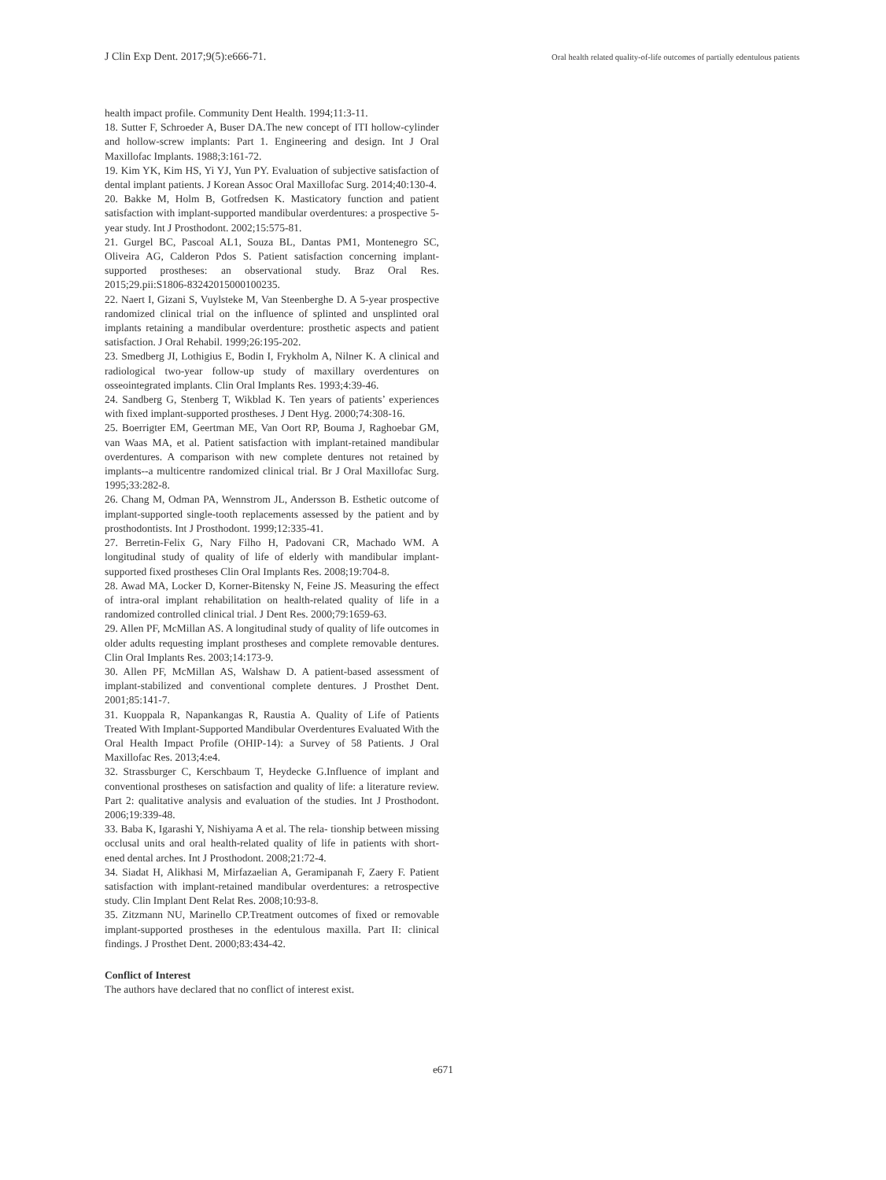J Clin Exp Dent. 2017;9(5):e666-71.
Oral health related quality-of-life outcomes of partially edentulous patients
health impact profile. Community Dent Health. 1994;11:3-11.
18. Sutter F, Schroeder A, Buser DA.The new concept of ITI hollow-cylinder and hollow-screw implants: Part 1. Engineering and design. Int J Oral Maxillofac Implants. 1988;3:161-72.
19. Kim YK, Kim HS, Yi YJ, Yun PY. Evaluation of subjective satisfaction of dental implant patients. J Korean Assoc Oral Maxillofac Surg. 2014;40:130-4.
20. Bakke M, Holm B, Gotfredsen K. Masticatory function and patient satisfaction with implant-supported mandibular overdentures: a prospective 5-year study. Int J Prosthodont. 2002;15:575-81.
21. Gurgel BC, Pascoal AL1, Souza BL, Dantas PM1, Montenegro SC, Oliveira AG, Calderon Pdos S. Patient satisfaction concerning implant-supported prostheses: an observational study. Braz Oral Res. 2015;29.pii:S1806-83242015000100235.
22. Naert I, Gizani S, Vuylsteke M, Van Steenberghe D. A 5-year prospective randomized clinical trial on the influence of splinted and unsplinted oral implants retaining a mandibular overdenture: prosthetic aspects and patient satisfaction. J Oral Rehabil. 1999;26:195-202.
23. Smedberg JI, Lothigius E, Bodin I, Frykholm A, Nilner K. A clinical and radiological two-year follow-up study of maxillary overdentures on osseointegrated implants. Clin Oral Implants Res. 1993;4:39-46.
24. Sandberg G, Stenberg T, Wikblad K. Ten years of patients’ experiences with fixed implant-supported prostheses. J Dent Hyg. 2000;74:308-16.
25. Boerrigter EM, Geertman ME, Van Oort RP, Bouma J, Raghoebar GM, van Waas MA, et al. Patient satisfaction with implant-retained mandibular overdentures. A comparison with new complete dentures not retained by implants--a multicentre randomized clinical trial. Br J Oral Maxillofac Surg. 1995;33:282-8.
26. Chang M, Odman PA, Wennstrom JL, Andersson B. Esthetic outcome of implant-supported single-tooth replacements assessed by the patient and by prosthodontists. Int J Prosthodont. 1999;12:335-41.
27. Berretin-Felix G, Nary Filho H, Padovani CR, Machado WM. A longitudinal study of quality of life of elderly with mandibular implant-supported fixed prostheses Clin Oral Implants Res. 2008;19:704-8.
28. Awad MA, Locker D, Korner-Bitensky N, Feine JS. Measuring the effect of intra-oral implant rehabilitation on health-related quality of life in a randomized controlled clinical trial. J Dent Res. 2000;79:1659-63.
29. Allen PF, McMillan AS. A longitudinal study of quality of life outcomes in older adults requesting implant prostheses and complete removable dentures. Clin Oral Implants Res. 2003;14:173-9.
30. Allen PF, McMillan AS, Walshaw D. A patient-based assessment of implant-stabilized and conventional complete dentures. J Prosthet Dent. 2001;85:141-7.
31. Kuoppala R, Napankangas R, Raustia A. Quality of Life of Patients Treated With Implant-Supported Mandibular Overdentures Evaluated With the Oral Health Impact Profile (OHIP-14): a Survey of 58 Patients. J Oral Maxillofac Res. 2013;4:e4.
32. Strassburger C, Kerschbaum T, Heydecke G.Influence of implant and conventional prostheses on satisfaction and quality of life: a literature review. Part 2: qualitative analysis and evaluation of the studies. Int J Prosthodont. 2006;19:339-48.
33. Baba K, Igarashi Y, Nishiyama A et al. The rela- tionship between missing occlusal units and oral health-related quality of life in patients with short- ened dental arches. Int J Prosthodont. 2008;21:72-4.
34. Siadat H, Alikhasi M, Mirfazaelian A, Geramipanah F, Zaery F. Patient satisfaction with implant-retained mandibular overdentures: a retrospective study. Clin Implant Dent Relat Res. 2008;10:93-8.
35. Zitzmann NU, Marinello CP.Treatment outcomes of fixed or removable implant-supported prostheses in the edentulous maxilla. Part II: clinical findings. J Prosthet Dent. 2000;83:434-42.
Conflict of Interest
The authors have declared that no conflict of interest exist.
e671